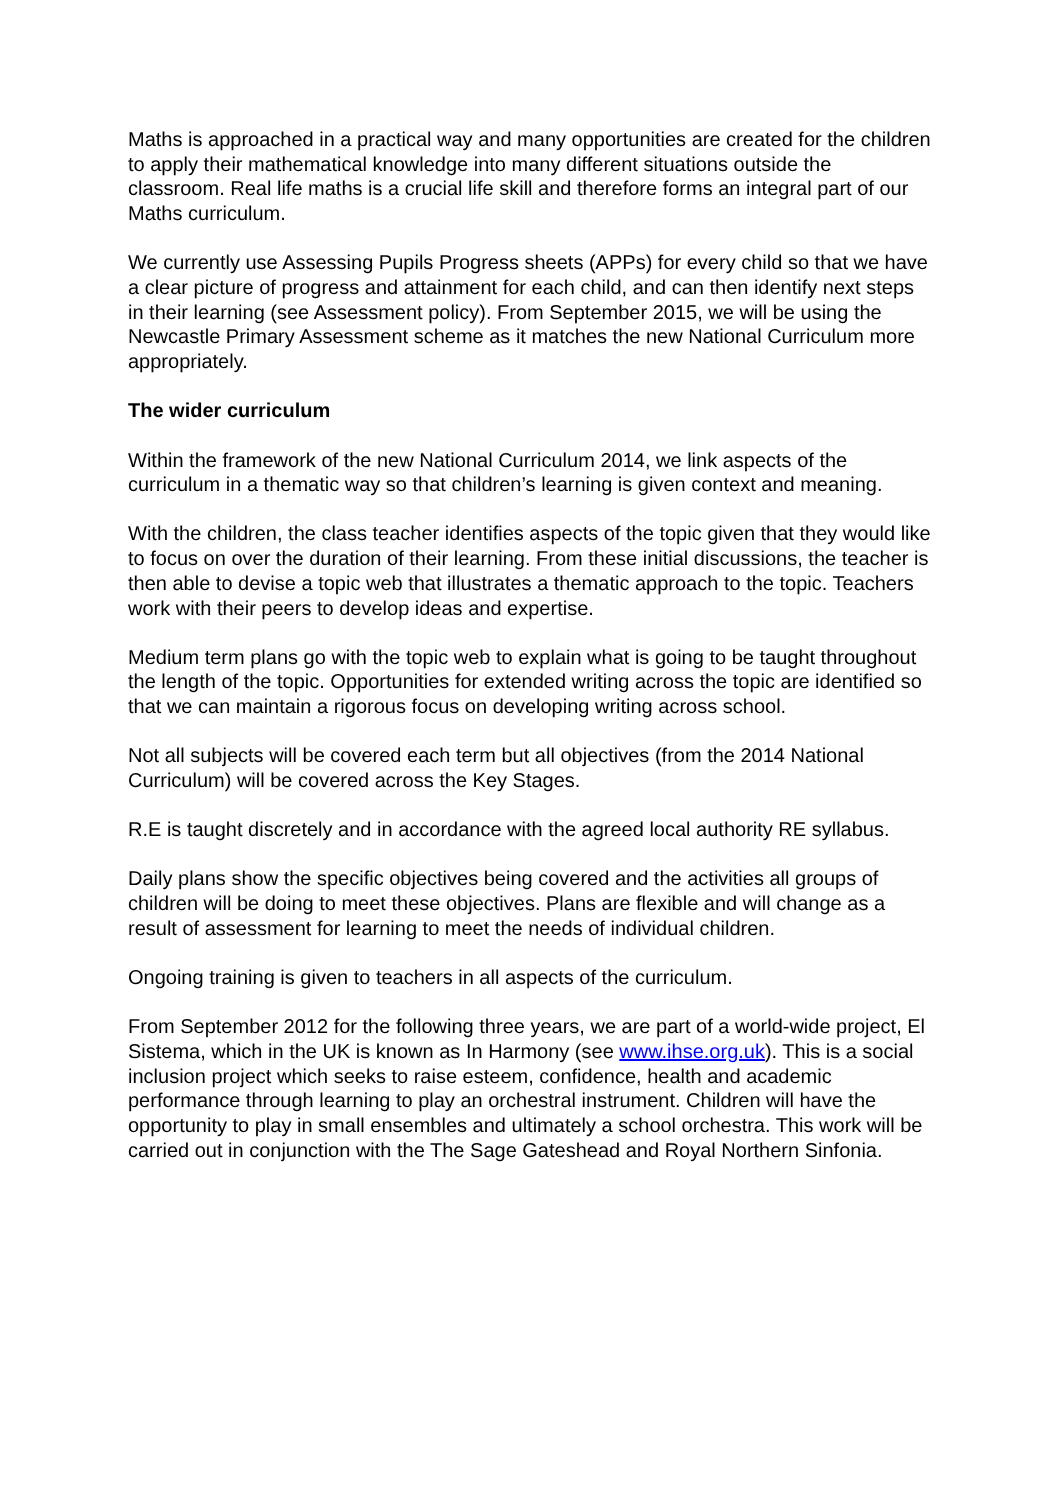Maths is approached in a practical way and many opportunities are created for the children to apply their mathematical knowledge into many different situations outside the classroom. Real life maths is a crucial life skill and therefore forms an integral part of our Maths curriculum.
We currently use Assessing Pupils Progress sheets (APPs) for every child so that we have a clear picture of progress and attainment for each child, and can then identify next steps in their learning (see Assessment policy). From September 2015, we will be using the Newcastle Primary Assessment scheme as it matches the new National Curriculum more appropriately.
The wider curriculum
Within the framework of the new National Curriculum 2014, we link aspects of the curriculum in a thematic way so that children’s learning is given context and meaning.
With the children, the class teacher identifies aspects of the topic given that they would like to focus on over the duration of their learning. From these initial discussions, the teacher is then able to devise a topic web that illustrates a thematic approach to the topic. Teachers work with their peers to develop ideas and expertise.
Medium term plans go with the topic web to explain what is going to be taught throughout the length of the topic. Opportunities for extended writing across the topic are identified so that we can maintain a rigorous focus on developing writing across school.
Not all subjects will be covered each term but all objectives (from the 2014 National Curriculum) will be covered across the Key Stages.
R.E is taught discretely and in accordance with the agreed local authority RE syllabus.
Daily plans show the specific objectives being covered and the activities all groups of children will be doing to meet these objectives. Plans are flexible and will change as a result of assessment for learning to meet the needs of individual children.
Ongoing training is given to teachers in all aspects of the curriculum.
From September 2012 for the following three years, we are part of a world-wide project, El Sistema, which in the UK is known as In Harmony (see www.ihse.org.uk). This is a social inclusion project which seeks to raise esteem, confidence, health and academic performance through learning to play an orchestral instrument. Children will have the opportunity to play in small ensembles and ultimately a school orchestra. This work will be carried out in conjunction with the The Sage Gateshead and Royal Northern Sinfonia.